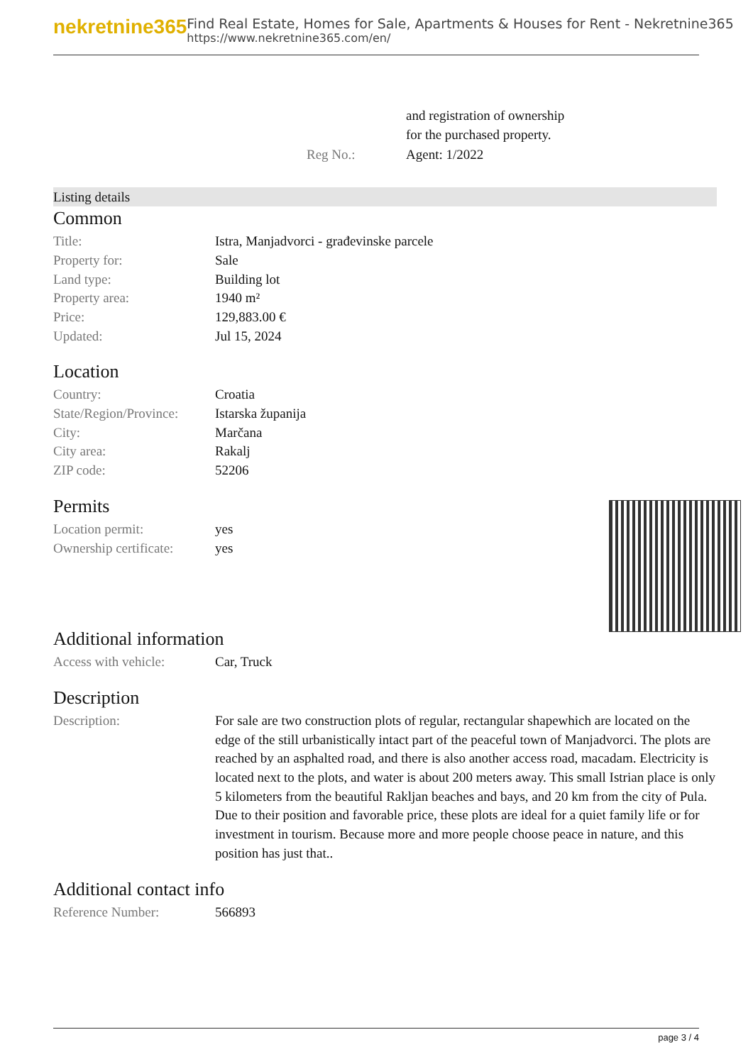nekretnine365
Find Real Estate, Homes for Sale, Apartments & Houses for Rent - Nekretnine365
https://www.nekretnine365.com/en/
| | | and registration of ownership for the purchased property. |
| | Reg No.: | Agent: 1/2022 |
Listing details
Common
| Title: | Istra, Manjadvorci - građevinske parcele |
| Property for: | Sale |
| Land type: | Building lot |
| Property area: | 1940 m² |
| Price: | 129,883.00 € |
| Updated: | Jul 15, 2024 |
Location
| Country: | Croatia |
| State/Region/Province: | Istarska županija |
| City: | Marčana |
| City area: | Rakalj |
| ZIP code: | 52206 |
Permits
| Location permit: | yes |
| Ownership certificate: | yes |
Additional information
| Access with vehicle: | Car, Truck |
Description
| Description: | For sale are two construction plots of regular, rectangular shapewhich are located on the edge of the still urbanistically intact part of the peaceful town of Manjadvorci. The plots are reached by an asphalted road, and there is also another access road, macadam. Electricity is located next to the plots, and water is about 200 meters away. This small Istrian place is only 5 kilometers from the beautiful Rakljan beaches and bays, and 20 km from the city of Pula. Due to their position and favorable price, these plots are ideal for a quiet family life or for investment in tourism. Because more and more people choose peace in nature, and this position has just that.. |
Additional contact info
| Reference Number: | 566893 |
page 3 / 4